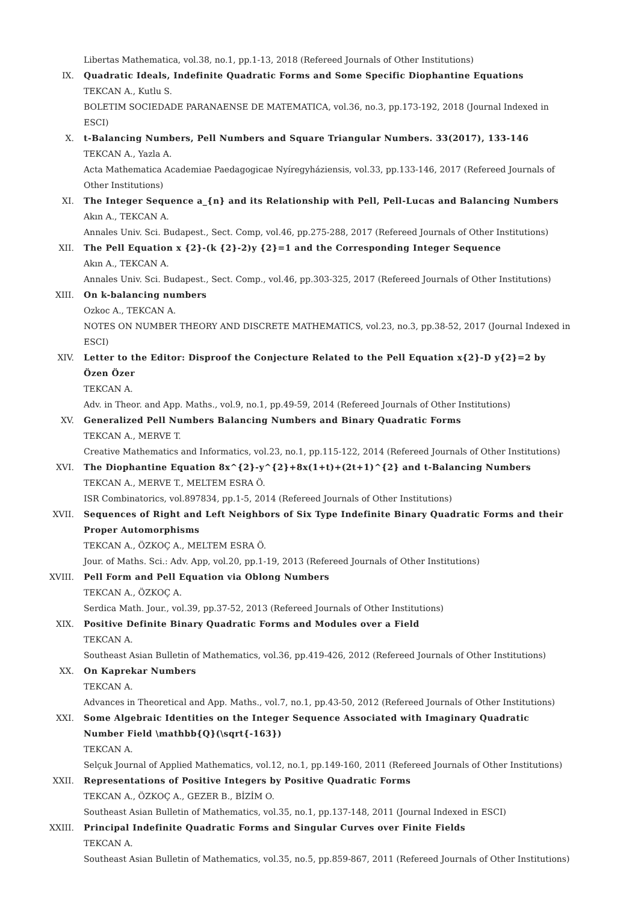Libertas Mathematica, vol.38, no.1, pp.1-13, 2018 (Refereed Journals of Other Institutions)
IX. Quadratic Ideals, Indefinite Quadratic Forms and Some Specific Diophantine Equations
TEKCAN A., Kutlu S.
BOLETIM SOCIEDADE PARANAENSE DE MATEMATICA, vol.36, no.3, pp.173-192, 2018 (Journal Indexed in ESCI)
X. t-Balancing Numbers, Pell Numbers and Square Triangular Numbers. 33(2017), 133-146
TEKCAN A., Yazla A.
Acta Mathematica Academiae Paedagogicae Nyíregyháziensis, vol.33, pp.133-146, 2017 (Refereed Journals of Other Institutions)
XI. The Integer Sequence a_{n} and its Relationship with Pell, Pell-Lucas and Balancing Numbers
Akın A., TEKCAN A.
Annales Univ. Sci. Budapest., Sect. Comp, vol.46, pp.275-288, 2017 (Refereed Journals of Other Institutions)
XII. The Pell Equation x {2}-(k {2}-2)y {2}=1 and the Corresponding Integer Sequence
Akın A., TEKCAN A.
Annales Univ. Sci. Budapest., Sect. Comp., vol.46, pp.303-325, 2017 (Refereed Journals of Other Institutions)
XIII. On k-balancing numbers
Ozkoc A., TEKCAN A.
NOTES ON NUMBER THEORY AND DISCRETE MATHEMATICS, vol.23, no.3, pp.38-52, 2017 (Journal Indexed in ESCI)
XIV. Letter to the Editor: Disproof the Conjecture Related to the Pell Equation x{2}-D y{2}=2 by Özen Özer
TEKCAN A.
Adv. in Theor. and App. Maths., vol.9, no.1, pp.49-59, 2014 (Refereed Journals of Other Institutions)
XV. Generalized Pell Numbers Balancing Numbers and Binary Quadratic Forms
TEKCAN A., MERVE T.
Creative Mathematics and Informatics, vol.23, no.1, pp.115-122, 2014 (Refereed Journals of Other Institutions)
XVI. The Diophantine Equation 8x^{2}-y^{2}+8x(1+t)+(2t+1)^{2} and t-Balancing Numbers
TEKCAN A., MERVE T., MELTEM ESRA Ö.
ISR Combinatorics, vol.897834, pp.1-5, 2014 (Refereed Journals of Other Institutions)
XVII. Sequences of Right and Left Neighbors of Six Type Indefinite Binary Quadratic Forms and their Proper Automorphisms
TEKCAN A., ÖZKOÇ A., MELTEM ESRA Ö.
Jour. of Maths. Sci.: Adv. App, vol.20, pp.1-19, 2013 (Refereed Journals of Other Institutions)
XVIII. Pell Form and Pell Equation via Oblong Numbers
TEKCAN A., ÖZKOÇ A.
Serdica Math. Jour., vol.39, pp.37-52, 2013 (Refereed Journals of Other Institutions)
XIX. Positive Definite Binary Quadratic Forms and Modules over a Field
TEKCAN A.
Southeast Asian Bulletin of Mathematics, vol.36, pp.419-426, 2012 (Refereed Journals of Other Institutions)
XX. On Kaprekar Numbers
TEKCAN A.
Advances in Theoretical and App. Maths., vol.7, no.1, pp.43-50, 2012 (Refereed Journals of Other Institutions)
XXI. Some Algebraic Identities on the Integer Sequence Associated with Imaginary Quadratic Number Field \mathbb{Q}(\sqrt{-163})
TEKCAN A.
Selçuk Journal of Applied Mathematics, vol.12, no.1, pp.149-160, 2011 (Refereed Journals of Other Institutions)
XXII. Representations of Positive Integers by Positive Quadratic Forms
TEKCAN A., ÖZKOÇ A., GEZER B., BİZİM O.
Southeast Asian Bulletin of Mathematics, vol.35, no.1, pp.137-148, 2011 (Journal Indexed in ESCI)
XXIII. Principal Indefinite Quadratic Forms and Singular Curves over Finite Fields
TEKCAN A.
Southeast Asian Bulletin of Mathematics, vol.35, no.5, pp.859-867, 2011 (Refereed Journals of Other Institutions)